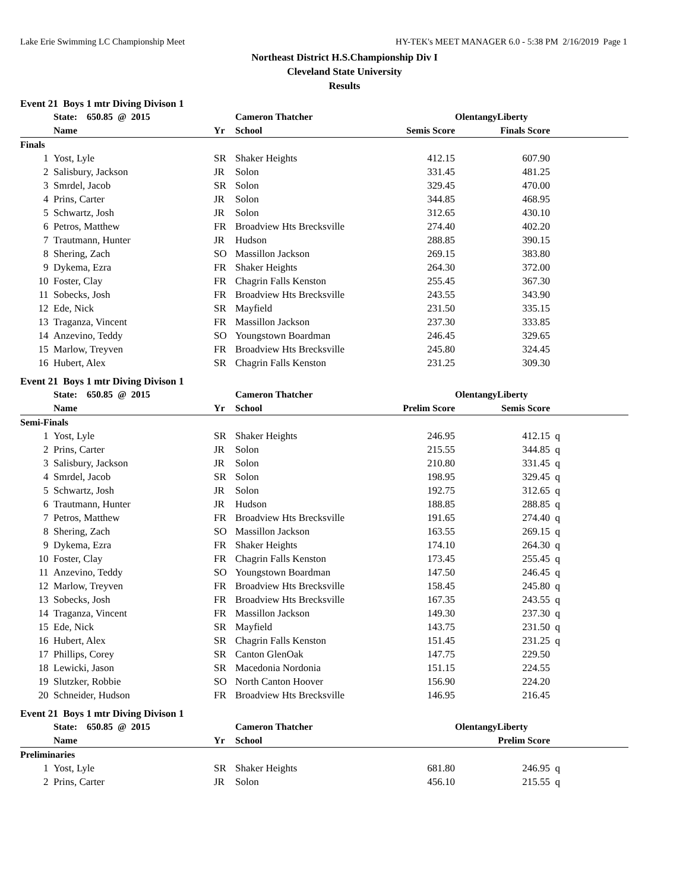Lake Erie Swimming LC Championship Meet HY-TEK's MEET MANAGER 6.0 - 5:38 PM 2/16/2019 Page 1
Northeast District H.S.Championship Div I
Cleveland State University
Results
Event 21 Boys 1 mtr Diving Divison 1
| | State: 650.85 @ 2015 | | Cameron Thatcher | OlentangyLiberty | | |
| --- | --- | --- | --- | --- | --- | --- |
| | Name | Yr | School | Semis Score | Finals Score | |
| Finals | | | | | | |
| 1 | Yost, Lyle | SR | Shaker Heights | 412.15 | 607.90 | |
| 2 | Salisbury, Jackson | JR | Solon | 331.45 | 481.25 | |
| 3 | Smrdel, Jacob | SR | Solon | 329.45 | 470.00 | |
| 4 | Prins, Carter | JR | Solon | 344.85 | 468.95 | |
| 5 | Schwartz, Josh | JR | Solon | 312.65 | 430.10 | |
| 6 | Petros, Matthew | FR | Broadview Hts Brecksville | 274.40 | 402.20 | |
| 7 | Trautmann, Hunter | JR | Hudson | 288.85 | 390.15 | |
| 8 | Shering, Zach | SO | Massillon Jackson | 269.15 | 383.80 | |
| 9 | Dykema, Ezra | FR | Shaker Heights | 264.30 | 372.00 | |
| 10 | Foster, Clay | FR | Chagrin Falls Kenston | 255.45 | 367.30 | |
| 11 | Sobecks, Josh | FR | Broadview Hts Brecksville | 243.55 | 343.90 | |
| 12 | Ede, Nick | SR | Mayfield | 231.50 | 335.15 | |
| 13 | Traganza, Vincent | FR | Massillon Jackson | 237.30 | 333.85 | |
| 14 | Anzevino, Teddy | SO | Youngstown Boardman | 246.45 | 329.65 | |
| 15 | Marlow, Treyven | FR | Broadview Hts Brecksville | 245.80 | 324.45 | |
| 16 | Hubert, Alex | SR | Chagrin Falls Kenston | 231.25 | 309.30 | |
Event 21 Boys 1 mtr Diving Divison 1
| | State: 650.85 @ 2015 | | Cameron Thatcher | OlentangyLiberty | | |
| --- | --- | --- | --- | --- | --- | --- |
| | Name | Yr | School | Prelim Score | Semis Score | |
| Semi-Finals | | | | | | |
| 1 | Yost, Lyle | SR | Shaker Heights | 246.95 | 412.15 | q |
| 2 | Prins, Carter | JR | Solon | 215.55 | 344.85 | q |
| 3 | Salisbury, Jackson | JR | Solon | 210.80 | 331.45 | q |
| 4 | Smrdel, Jacob | SR | Solon | 198.95 | 329.45 | q |
| 5 | Schwartz, Josh | JR | Solon | 192.75 | 312.65 | q |
| 6 | Trautmann, Hunter | JR | Hudson | 188.85 | 288.85 | q |
| 7 | Petros, Matthew | FR | Broadview Hts Brecksville | 191.65 | 274.40 | q |
| 8 | Shering, Zach | SO | Massillon Jackson | 163.55 | 269.15 | q |
| 9 | Dykema, Ezra | FR | Shaker Heights | 174.10 | 264.30 | q |
| 10 | Foster, Clay | FR | Chagrin Falls Kenston | 173.45 | 255.45 | q |
| 11 | Anzevino, Teddy | SO | Youngstown Boardman | 147.50 | 246.45 | q |
| 12 | Marlow, Treyven | FR | Broadview Hts Brecksville | 158.45 | 245.80 | q |
| 13 | Sobecks, Josh | FR | Broadview Hts Brecksville | 167.35 | 243.55 | q |
| 14 | Traganza, Vincent | FR | Massillon Jackson | 149.30 | 237.30 | q |
| 15 | Ede, Nick | SR | Mayfield | 143.75 | 231.50 | q |
| 16 | Hubert, Alex | SR | Chagrin Falls Kenston | 151.45 | 231.25 | q |
| 17 | Phillips, Corey | SR | Canton GlenOak | 147.75 | 229.50 | |
| 18 | Lewicki, Jason | SR | Macedonia Nordonia | 151.15 | 224.55 | |
| 19 | Slutzker, Robbie | SO | North Canton Hoover | 156.90 | 224.20 | |
| 20 | Schneider, Hudson | FR | Broadview Hts Brecksville | 146.95 | 216.45 | |
Event 21 Boys 1 mtr Diving Divison 1
| | State: 650.85 @ 2015 | | Cameron Thatcher | OlentangyLiberty | | |
| --- | --- | --- | --- | --- | --- | --- |
| | Name | Yr | School | | Prelim Score | |
| Preliminaries | | | | | | |
| 1 | Yost, Lyle | SR | Shaker Heights | 681.80 | 246.95 | q |
| 2 | Prins, Carter | JR | Solon | 456.10 | 215.55 | q |